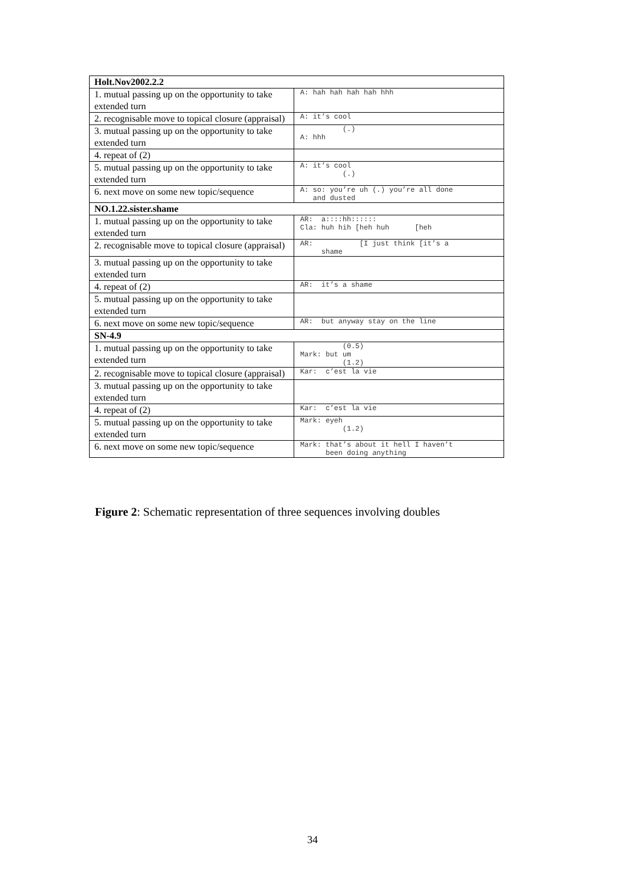| Holt.Nov2002.2.2 | |
| --- | --- |
| 1. mutual passing up on the opportunity to take extended turn | A: hah hah hah hah hhh |
| 2. recognisable move to topical closure (appraisal) | A: it’s cool |
| 3. mutual passing up on the opportunity to take extended turn | (.) A: hhh |
| 4. repeat of (2) | |
| 5. mutual passing up on the opportunity to take extended turn | A: it’s cool (.) |
| 6. next move on some new topic/sequence | A: so: you’re uh (.) you’re all done and dusted |
| NO.1.22.sister.shame | |
| 1. mutual passing up on the opportunity to take extended turn | AR: a::::hh:::::: Cla: huh hih [heh huh [heh |
| 2. recognisable move to topical closure (appraisal) | AR: [I just think [it’s a shame |
| 3. mutual passing up on the opportunity to take extended turn | |
| 4. repeat of (2) | AR: it’s a shame |
| 5. mutual passing up on the opportunity to take extended turn | |
| 6. next move on some new topic/sequence | AR: but anyway stay on the line |
| SN-4.9 | |
| 1. mutual passing up on the opportunity to take extended turn | (0.5) Mark: but um (1.2) |
| 2. recognisable move to topical closure (appraisal) | Kar: c’est la vie |
| 3. mutual passing up on the opportunity to take extended turn | |
| 4. repeat of (2) | Kar: c’est la vie |
| 5. mutual passing up on the opportunity to take extended turn | Mark: eyeh (1.2) |
| 6. next move on some new topic/sequence | Mark: that’s about it hell I haven’t been doing anything |
Figure 2: Schematic representation of three sequences involving doubles
34